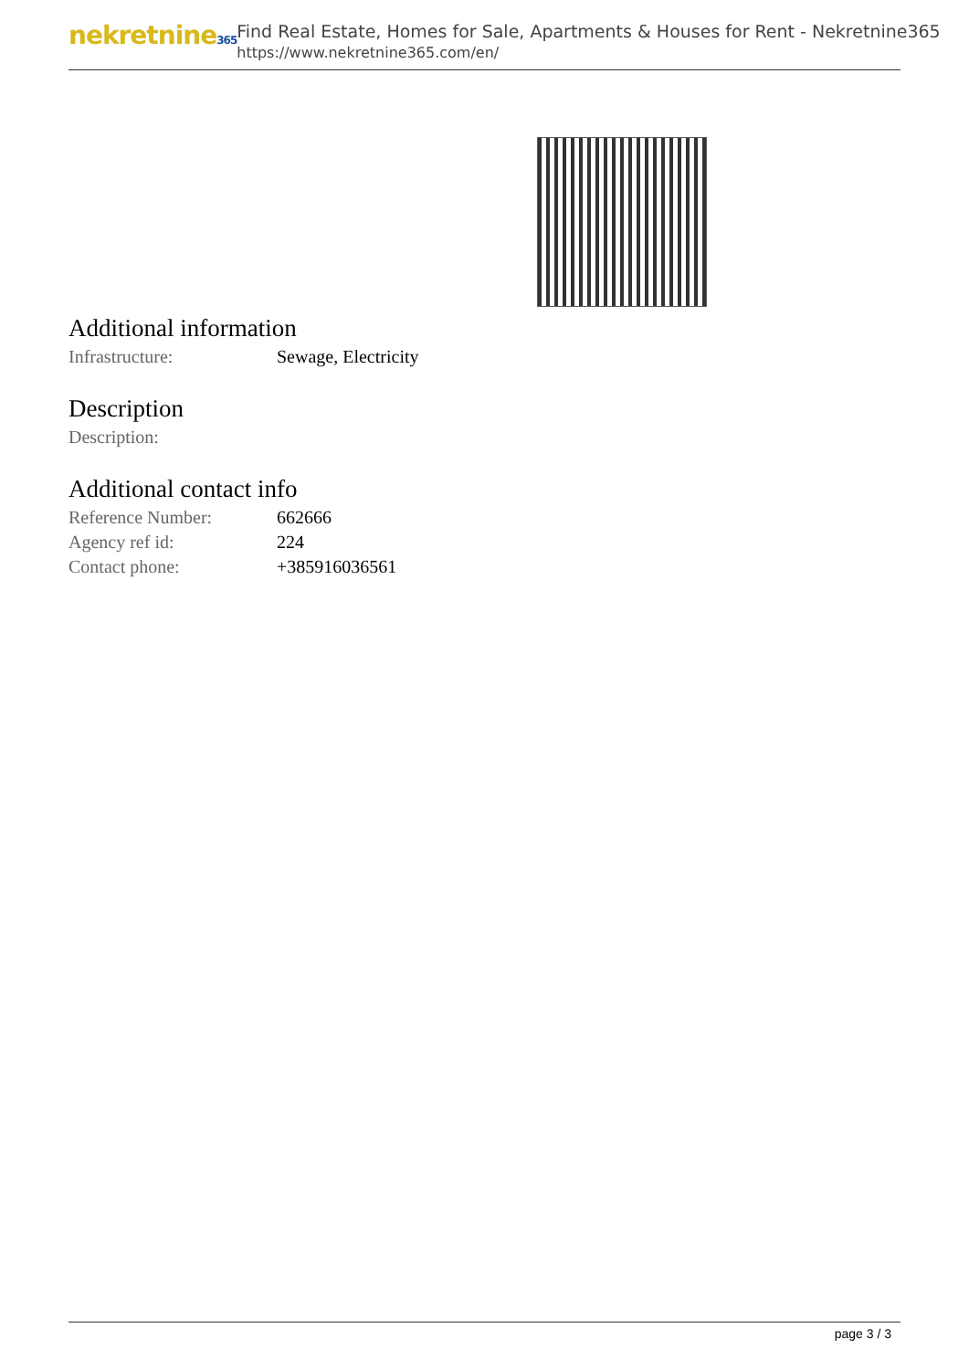nekretnine365
Find Real Estate, Homes for Sale, Apartments & Houses for Rent - Nekretnine365
https://www.nekretnine365.com/en/
Additional information
| Infrastructure: | Sewage, Electricity |
Description
| Description: | |
Additional contact info
| Reference Number: | 662666 |
| Agency ref id: | 224 |
| Contact phone: | +385916036561 |
page 3 / 3